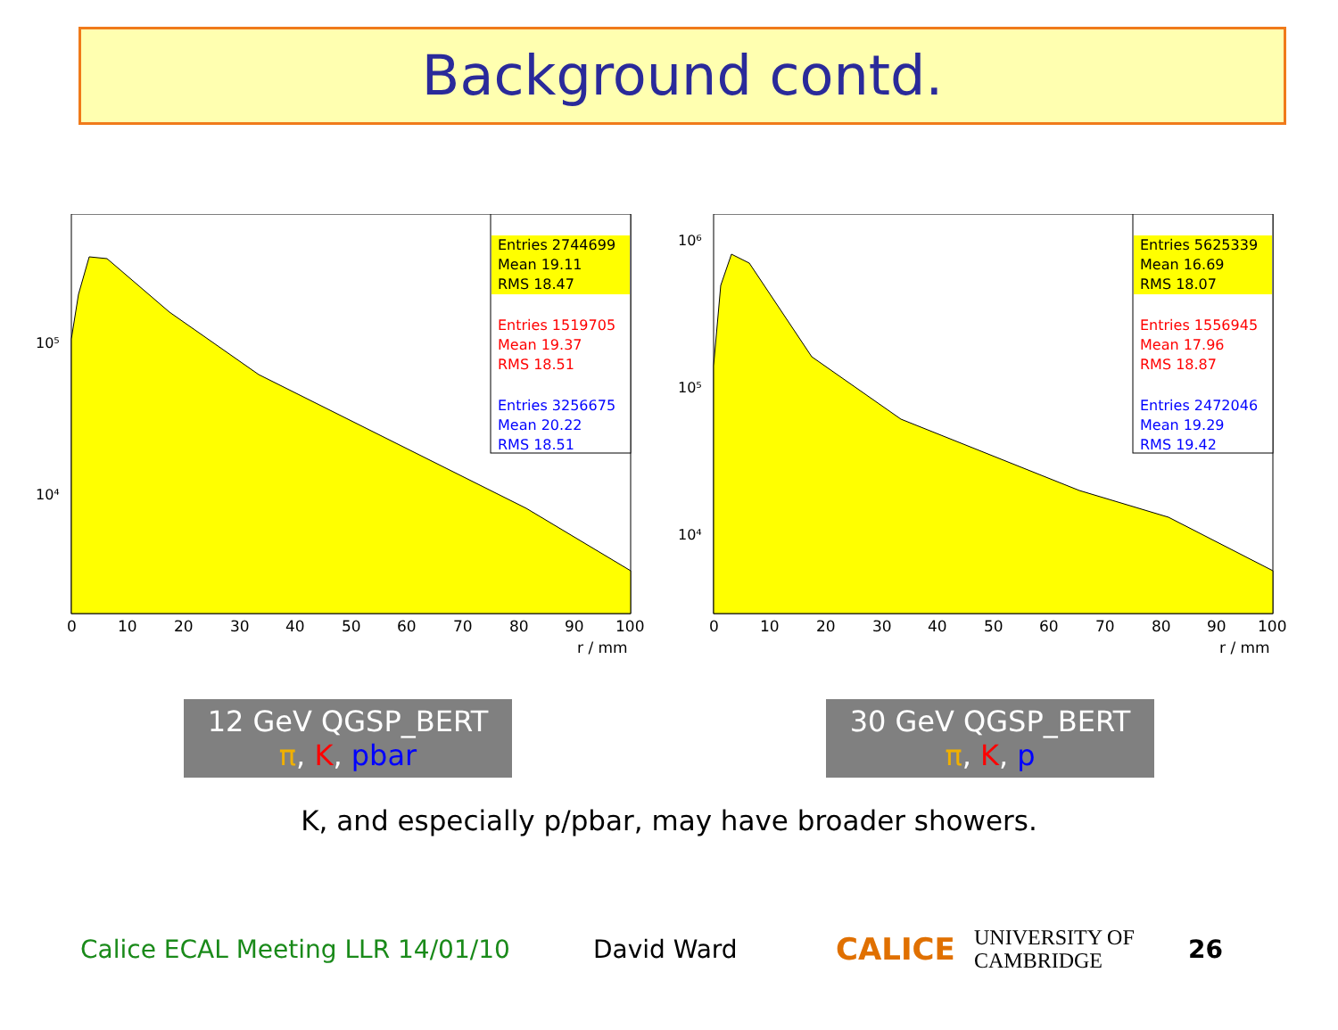Background contd.
10⁵
10⁴
0
10
20
30
40
50
60
70
80
90
100
r / mm
Entries 2744699
Mean 19.11
RMS 18.47
Entries 1519705
Mean 19.37
RMS 18.51
Entries 3256675
Mean 20.22
RMS 18.51
12 GeV QGSP_BERT
π, K, pbar
10⁶
10⁵
10⁴
0
10
20
30
40
50
60
70
80
90
100
r / mm
Entries 5625339
Mean 16.69
RMS 18.07
Entries 1556945
Mean 17.96
RMS 18.87
Entries 2472046
Mean 19.29
RMS 19.42
30 GeV QGSP_BERT
π, K, p
K, and especially p/pbar, may have broader showers.
Calice ECAL Meeting LLR 14/01/10 David Ward CALICE UNIVERSITY OF
CAMBRIDGE 26